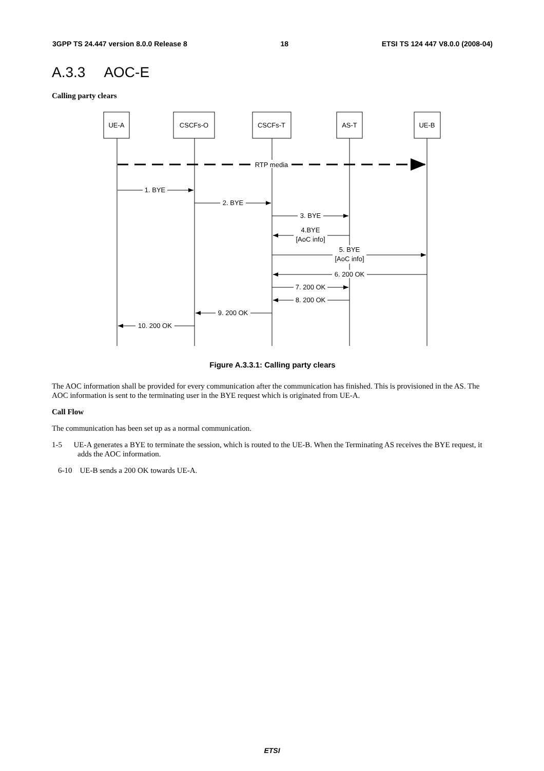3GPP TS 24.447 version 8.0.0 Release 8 18 ETSI TS 124 447 V8.0.0 (2008-04)
A.3.3 AOC-E
Calling party clears
UE-A
CSCFs-O
CSCFs-T
AS-T
UE-B
RTP media
1. BYE
2. BYE
3. BYE
4.BYE
[AoC info]
5. BYE
[AoC info]
6. 200 OK
7. 200 OK
8. 200 OK
9. 200 OK
10. 200 OK
Figure A.3.3.1: Calling party clears
The AOC information shall be provided for every communication after the communication has finished. This is provisioned in the AS. The AOC information is sent to the terminating user in the BYE request which is originated from UE-A.
Call Flow
The communication has been set up as a normal communication.
1-5 UE-A generates a BYE to terminate the session, which is routed to the UE-B. When the Terminating AS receives the BYE request, it adds the AOC information.
6-10 UE-B sends a 200 OK towards UE-A.
ETSI